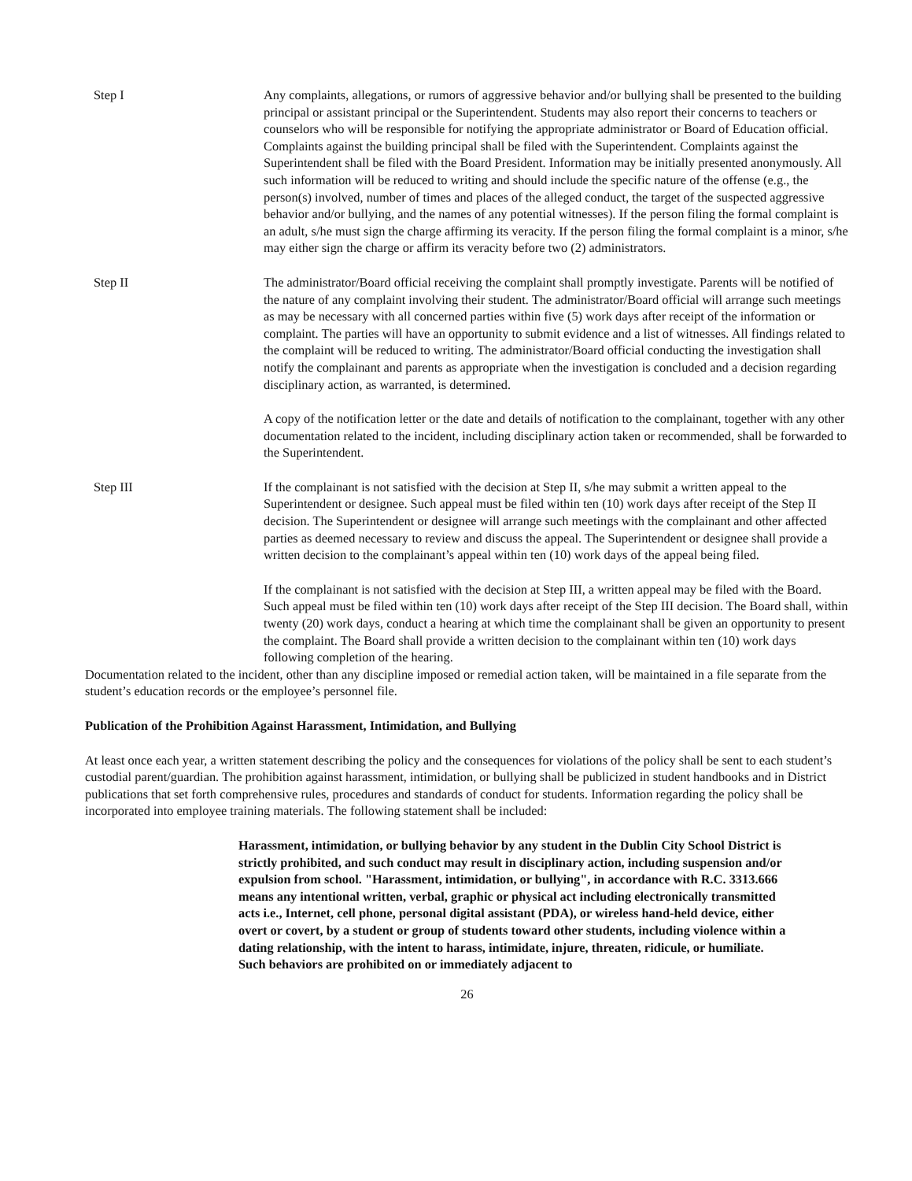Step I Any complaints, allegations, or rumors of aggressive behavior and/or bullying shall be presented to the building principal or assistant principal or the Superintendent. Students may also report their concerns to teachers or counselors who will be responsible for notifying the appropriate administrator or Board of Education official. Complaints against the building principal shall be filed with the Superintendent. Complaints against the Superintendent shall be filed with the Board President. Information may be initially presented anonymously. All such information will be reduced to writing and should include the specific nature of the offense (e.g., the person(s) involved, number of times and places of the alleged conduct, the target of the suspected aggressive behavior and/or bullying, and the names of any potential witnesses). If the person filing the formal complaint is an adult, s/he must sign the charge affirming its veracity. If the person filing the formal complaint is a minor, s/he may either sign the charge or affirm its veracity before two (2) administrators.
Step II The administrator/Board official receiving the complaint shall promptly investigate. Parents will be notified of the nature of any complaint involving their student. The administrator/Board official will arrange such meetings as may be necessary with all concerned parties within five (5) work days after receipt of the information or complaint. The parties will have an opportunity to submit evidence and a list of witnesses. All findings related to the complaint will be reduced to writing. The administrator/Board official conducting the investigation shall notify the complainant and parents as appropriate when the investigation is concluded and a decision regarding disciplinary action, as warranted, is determined.
A copy of the notification letter or the date and details of notification to the complainant, together with any other documentation related to the incident, including disciplinary action taken or recommended, shall be forwarded to the Superintendent.
Step III If the complainant is not satisfied with the decision at Step II, s/he may submit a written appeal to the Superintendent or designee. Such appeal must be filed within ten (10) work days after receipt of the Step II decision. The Superintendent or designee will arrange such meetings with the complainant and other affected parties as deemed necessary to review and discuss the appeal. The Superintendent or designee shall provide a written decision to the complainant’s appeal within ten (10) work days of the appeal being filed.
If the complainant is not satisfied with the decision at Step III, a written appeal may be filed with the Board. Such appeal must be filed within ten (10) work days after receipt of the Step III decision. The Board shall, within twenty (20) work days, conduct a hearing at which time the complainant shall be given an opportunity to present the complaint. The Board shall provide a written decision to the complainant within ten (10) work days following completion of the hearing.
Documentation related to the incident, other than any discipline imposed or remedial action taken, will be maintained in a file separate from the student’s education records or the employee’s personnel file.
Publication of the Prohibition Against Harassment, Intimidation, and Bullying
At least once each year, a written statement describing the policy and the consequences for violations of the policy shall be sent to each student’s custodial parent/guardian. The prohibition against harassment, intimidation, or bullying shall be publicized in student handbooks and in District publications that set forth comprehensive rules, procedures and standards of conduct for students. Information regarding the policy shall be incorporated into employee training materials. The following statement shall be included:
Harassment, intimidation, or bullying behavior by any student in the Dublin City School District is strictly prohibited, and such conduct may result in disciplinary action, including suspension and/or expulsion from school. "Harassment, intimidation, or bullying", in accordance with R.C. 3313.666 means any intentional written, verbal, graphic or physical act including electronically transmitted acts i.e., Internet, cell phone, personal digital assistant (PDA), or wireless hand-held device, either overt or covert, by a student or group of students toward other students, including violence within a dating relationship, with the intent to harass, intimidate, injure, threaten, ridicule, or humiliate. Such behaviors are prohibited on or immediately adjacent to
26